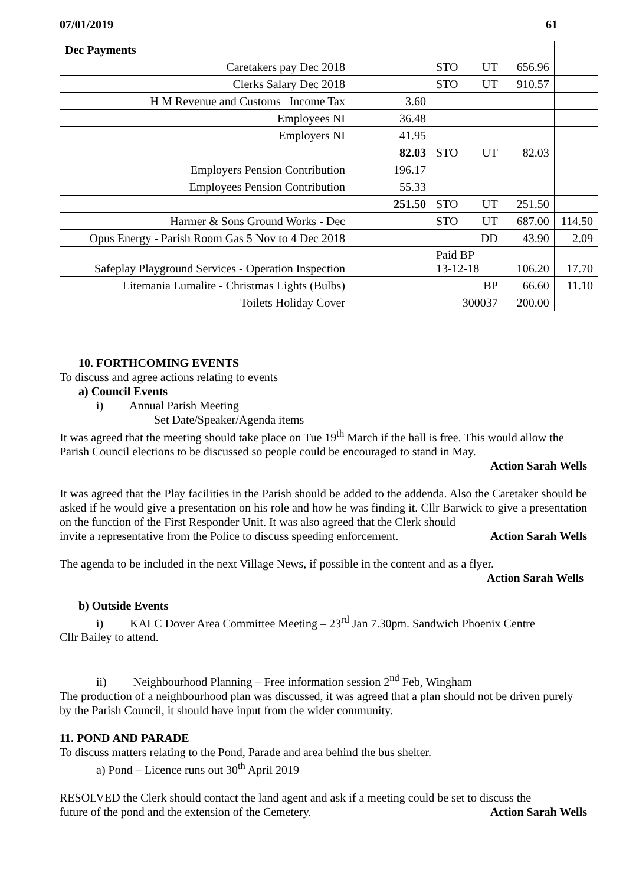07/01/2019 61
| Dec Payments | | | | | |
| Caretakers pay Dec 2018 | | STO | UT | 656.96 | |
| Clerks Salary Dec 2018 | | STO | UT | 910.57 | |
| H M Revenue and Customs Income Tax | 3.60 | | | | |
| Employees NI | 36.48 | | | | |
| Employers NI | 41.95 | | | | |
| | 82.03 | STO | UT | 82.03 | |
| Employers Pension Contribution | 196.17 | | | | |
| Employees Pension Contribution | 55.33 | | | | |
| | 251.50 | STO | UT | 251.50 | |
| Harmer & Sons Ground Works - Dec | | STO | UT | 687.00 | 114.50 |
| Opus Energy - Parish Room Gas 5 Nov to 4 Dec 2018 | | DD | | 43.90 | 2.09 |
| Safeplay Playground Services - Operation Inspection | | Paid BP 13-12-18 | | 106.20 | 17.70 |
| Litemania Lumalite - Christmas Lights (Bulbs) | | BP | | 66.60 | 11.10 |
| Toilets Holiday Cover | | 300037 | | 200.00 | |
10. FORTHCOMING EVENTS
To discuss and agree actions relating to events
a) Council Events
i) Annual Parish Meeting
Set Date/Speaker/Agenda items
It was agreed that the meeting should take place on Tue 19<sup>th</sup> March if the hall is free. This would allow the Parish Council elections to be discussed so people could be encouraged to stand in May.
Action Sarah Wells
It was agreed that the Play facilities in the Parish should be added to the addenda. Also the Caretaker should be asked if he would give a presentation on his role and how he was finding it. Cllr Barwick to give a presentation on the function of the First Responder Unit. It was also agreed that the Clerk should
invite a representative from the Police to discuss speeding enforcement. Action Sarah Wells
The agenda to be included in the next Village News, if possible in the content and as a flyer.
Action Sarah Wells
b) Outside Events
i) KALC Dover Area Committee Meeting – 23<sup>rd</sup> Jan 7.30pm. Sandwich Phoenix Centre
Cllr Bailey to attend.
ii) Neighbourhood Planning – Free information session 2<sup>nd</sup> Feb, Wingham
The production of a neighbourhood plan was discussed, it was agreed that a plan should not be driven purely by the Parish Council, it should have input from the wider community.
11. POND AND PARADE
To discuss matters relating to the Pond, Parade and area behind the bus shelter.
a) Pond – Licence runs out 30<sup>th</sup> April 2019
RESOLVED the Clerk should contact the land agent and ask if a meeting could be set to discuss the
future of the pond and the extension of the Cemetery. Action Sarah Wells